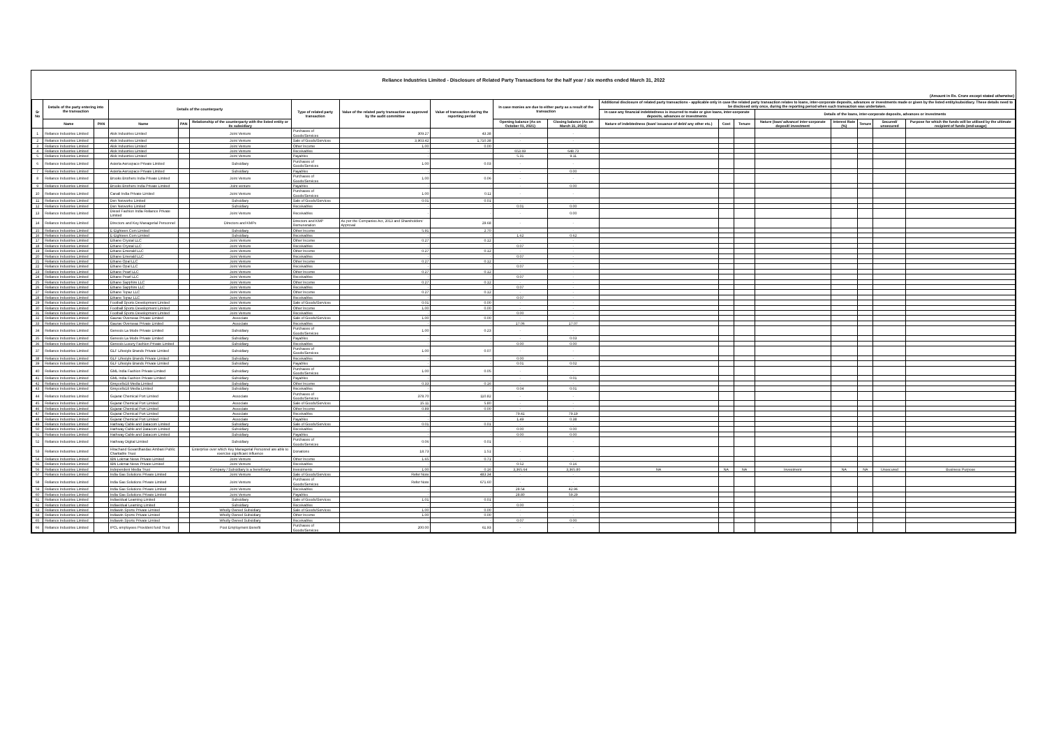Reliance Industries Limited - Disclosure of Related Party Transactions for the half year / six months ended March 31, 2022
(Amount in Rs. Crore except stated otherwise)
| Sr No | Details of the party entering into the transaction | | Details of the counterparty | | | Type of related party transaction | Value of the related party transaction as approved by the audit committee | Value of transaction during the reporting period | In case monies are due to either party as a result of the transaction | | Additional disclosure of related party transactions - applicable only in case the related party transaction relates to loans, inter-corporate deposits, advances or investments made or given by the listed entity/subsidiary. These details need to be disclosed only once, during the reporting period when such transaction was undertaken. | | | | | | | |
| --- | --- | --- | --- | --- | --- | --- | --- | --- | --- | --- | --- | --- | --- | --- | --- | --- | --- | --- |
| | | | | | | | | | | | In case any financial indebtedness is incurred to make or give loans, inter-corporate deposits, advances or investments | | | Details of the loans, inter-corporate deposits, advances or investments | | | | |
| | Name | PAN | Name | PAN | Relationship of the counterparty with the listed entity or its subsidiary | | | | Opening balance (As on October 01, 2021) | Closing balance (As on March 31, 2022) | Nature of indebtedness (loan/ issuance of debt/ any other etc.) | Cost | Tenure | Nature (loan/ advance/ inter-corporate deposit/ investment | Interest Rate (%) | Tenure | Secured/ unsecured | Purpose for which the funds will be utilised by the ultimate recipient of funds (end-usage) |
| 1 | Reliance Industries Limited | | Alok Industries Limited | | Joint Venture | Purchases of Goods/Services | 309.27 | 43.38 | - | - | | | | | | | | |
| 2 | Reliance Industries Limited | | Alok Industries Limited | | Joint Venture | Sale of Goods/Services | 3,903.42 | 1,710.38 | - | - | | | | | | | | |
| 3 | Reliance Industries Limited | | Alok Industries Limited | | Joint Venture | Other Income | 1.00 | 0.00 | | | | | | | | | | |
| 4 | Reliance Industries Limited | | Alok Industries Limited | | Joint Venture | Receivables | - | - | 653.69 | 648.73 | | | | | | | | |
| 5 | Reliance Industries Limited | | Alok Industries Limited | | Joint Venture | Payables | - | | 5.31 | 9.11 | | | | | | | | |
| 6 | Reliance Industries Limited | | Asteria Aerospace Private Limited | | Subsidiary | Purchases of Goods/Services | 1.00 | 0.03 | - | - | | | | | | | | |
| 7 | Reliance Industries Limited | | Asteria Aerospace Private Limited | | Subsidiary | Payables | - | - | - | 0.00 | | | | | | | | |
| 8 | Reliance Industries Limited | | Brooks Brothers India Private Limited | | Joint Venture | Purchases of Goods/Services | 1.00 | 0.06 | - | - | | | | | | | | |
| 9 | Reliance Industries Limited | | Brooks Brothers India Private Limited | | Joint venture | Payables | - | - | - | 0.00 | | | | | | | | |
| 10 | Reliance Industries Limited | | Canali India Private Limited | | Joint Venture | Purchases of Goods/Services | 1.00 | 0.11 | - | - | | | | | | | | |
| 11 | Reliance Industries Limited | | Den Networks Limited | | Subsidiary | Sale of Goods/Services | 0.01 | 0.01 | - | - | | | | | | | | |
| 12 | Reliance Industries Limited | | Den Networks Limited | | Subsidiary | Receivables | - | - | 0.01 | 0.00 | | | | | | | | |
| 13 | Reliance Industries Limited | | Diesel Fashion India Reliance Private Limited | | Joint Venture | Receivables | - | - | - | 0.00 | | | | | | | | |
| 14 | Reliance Industries Limited | | Directors and Key Managerial Personnel | | Directors and KMPs | Directors and KMP Remuneration | As per the Companies Act, 2013 and Shareholders' Approval | 29.68 | - | - | | | | | | | | |
| 15 | Reliance Industries Limited | | E-Eighteen.Com Limited | | Subsidiary | Other Income | 5.91 | 2.70 | - | - | | | | | | | | |
| 16 | Reliance Industries Limited | | E-Eighteen.Com Limited | | Subsidiary | Receivables | - | - | 1.62 | 0.62 | | | | | | | | |
| 17 | Reliance Industries Limited | | Ethane Crystal LLC | | Joint Venture | Other Income | 0.27 | 0.12 | - | - | | | | | | | | |
| 18 | Reliance Industries Limited | | Ethane Crystal LLC | | Joint Venture | Receivables | - | - | 0.07 | - | | | | | | | | |
| 19 | Reliance Industries Limited | | Ethane Emerald LLC | | Joint Venture | Other Income | 0.27 | 0.12 | - | - | | | | | | | | |
| 20 | Reliance Industries Limited | | Ethane Emerald LLC | | Joint Venture | Receivables | - | - | 0.07 | - | | | | | | | | |
| 21 | Reliance Industries Limited | | Ethane Opal LLC | | Joint Venture | Other Income | 0.27 | 0.12 | - | - | | | | | | | | |
| 22 | Reliance Industries Limited | | Ethane Opal LLC | | Joint Venture | Receivables | - | - | 0.07 | - | | | | | | | | |
| 23 | Reliance Industries Limited | | Ethane Pearl LLC | | Joint Venture | Other Income | 0.27 | 0.12 | - | - | | | | | | | | |
| 24 | Reliance Industries Limited | | Ethane Pearl LLC | | Joint Venture | Receivables | - | - | 0.07 | - | | | | | | | | |
| 25 | Reliance Industries Limited | | Ethane Sapphire LLC | | Joint Venture | Other Income | 0.27 | 0.12 | - | - | | | | | | | | |
| 26 | Reliance Industries Limited | | Ethane Sapphire LLC | | Joint Venture | Receivables | - | - | 0.07 | - | | | | | | | | |
| 27 | Reliance Industries Limited | | Ethane Topaz LLC | | Joint Venture | Other Income | 0.27 | 0.12 | - | - | | | | | | | | |
| 28 | Reliance Industries Limited | | Ethane Topaz LLC | | Joint Venture | Receivables | - | - | 0.07 | - | | | | | | | | |
| 29 | Reliance Industries Limited | | Football Sports Development Limited | | Joint Venture | Sale of Goods/Services | 0.01 | 0.00 | - | - | | | | | | | | |
| 30 | Reliance Industries Limited | | Football Sports Development Limited | | Joint Venture | Other Income | 1.00 | 0.00 | - | - | | | | | | | | |
| 31 | Reliance Industries Limited | | Football Sports Development Limited | | Joint Venture | Receivables | - | - | 0.00 | - | | | | | | | | |
| 32 | Reliance Industries Limited | | Gaurav Overseas Private Limited | | Associate | Sale of Goods/Services | 1.00 | 0.00 | - | - | | | | | | | | |
| 33 | Reliance Industries Limited | | Gaurav Overseas Private Limited | | Associate | Receivables | - | - | 17.06 | 17.07 | | | | | | | | |
| 34 | Reliance Industries Limited | | Genesis La Mode Private Limited | | Subsidiary | Purchases of Goods/Services | 1.00 | 0.23 | - | - | | | | | | | | |
| 35 | Reliance Industries Limited | | Genesis La Mode Private Limited | | Subsidiary | Payables | - | - | - | 0.03 | | | | | | | | |
| 36 | Reliance Industries Limited | | Genesis Luxury Fashion Private Limited | | Subsidiary | Receivables | - | - | 0.00 | 0.00 | | | | | | | | |
| 37 | Reliance Industries Limited | | GLF Lifestyle Brands Private Limited | | Subsidiary | Purchases of Goods/Services | 1.00 | 0.07 | - | - | | | | | | | | |
| 38 | Reliance Industries Limited | | GLF Lifestyle Brands Private Limited | | Subsidiary | Receivables | - | - | 0.00 | - | | | | | | | | |
| 39 | Reliance Industries Limited | | GLF Lifestyle Brands Private Limited | | Subsidiary | Payables | - | - | 0.01 | 0.02 | | | | | | | | |
| 40 | Reliance Industries Limited | | GML India Fashion Private Limited | | Subsidiary | Purchases of Goods/Services | 1.00 | 0.05 | - | - | | | | | | | | |
| 41 | Reliance Industries Limited | | GML India Fashion Private Limited | | Subsidiary | Payables | - | - | - | 0.01 | | | | | | | | |
| 42 | Reliance Industries Limited | | Greycells18 Media Limited | | Subsidiary | Other Income | 0.33 | 0.16 | - | - | | | | | | | | |
| 43 | Reliance Industries Limited | | Greycells18 Media Limited | | Subsidiary | Receivables | - | - | 0.04 | 0.01 | | | | | | | | |
| 44 | Reliance Industries Limited | | Gujarat Chemical Port Limited | | Associate | Purchases of Goods/Services | 378.70 | 110.82 | - | - | | | | | | | | |
| 45 | Reliance Industries Limited | | Gujarat Chemical Port Limited | | Associate | Sale of Goods/Services | 15.11 | 5.80 | - | - | | | | | | | | |
| 46 | Reliance Industries Limited | | Gujarat Chemical Port Limited | | Associate | Other Income | 0.89 | 0.00 | - | - | | | | | | | | |
| 47 | Reliance Industries Limited | | Gujarat Chemical Port Limited | | Associate | Receivables | - | - | 79.41 | 79.19 | | | | | | | | |
| 48 | Reliance Industries Limited | | Gujarat Chemical Port Limited | | Associate | Payables | - | - | 1.49 | 0.38 | | | | | | | | |
| 49 | Reliance Industries Limited | | Hathway Cable and Datacom Limited | | Subsidiary | Sale of Goods/Services | 0.01 | 0.01 | - | - | | | | | | | | |
| 50 | Reliance Industries Limited | | Hathway Cable and Datacom Limited | | Subsidiary | Receivables | - | - | 0.00 | 0.00 | | | | | | | | |
| 51 | Reliance Industries Limited | | Hathway Cable and Datacom Limited | | Subsidiary | Payables | - | - | 0.00 | 0.00 | | | | | | | | |
| 52 | Reliance Industries Limited | | Hathway Digital Limited | | Subsidiary | Purchases of Goods/Services | 0.06 | 0.01 | - | - | | | | | | | | |
| 53 | Reliance Industries Limited | | Hirachand Govardhandas Ambani Public Charitable Trust | | Enterprise over which Key Managerial Personnel are able to exercise significant influence | Donations | 18.73 | 1.51 | - | - | | | | | | | | |
| 54 | Reliance Industries Limited | | IBN Lokmat News Private Limited | | Joint Venture | Other Income | 1.65 | 0.71 | - | - | | | | | | | | |
| 55 | Reliance Industries Limited | | IBN Lokmat News Private Limited | | Joint Venture | Receivables | - | - | 0.52 | 0.16 | | | | | | | | |
| 56 | Reliance Industries Limited | | Independent Media Trust | | Company / Subsidiary is a beneficiary | Investments | 1.00 | 0.16 | 3,365.64 | 3,365.80 | NA | NA | NA | Investment | NA | NA | Unsecured | Business Purpose |
| 57 | Reliance Industries Limited | | India Gas Solutions Private Limited | | Joint Venture | Sale of Goods/Services | Refer Note | 483.34 | - | - | | | | | | | | |
| 58 | Reliance Industries Limited | | India Gas Solutions Private Limited | | Joint Venture | Purchases of Goods/Services | Refer Note | 671.60 | - | - | | | | | | | | |
| 59 | Reliance Industries Limited | | India Gas Solutions Private Limited | | Joint Venture | Receivables | - | - | 28.54 | 42.96 | | | | | | | | |
| 60 | Reliance Industries Limited | | India Gas Solutions Private Limited | | Joint Venture | Payables | - | - | 28.80 | 59.29 | | | | | | | | |
| 61 | Reliance Industries Limited | | Indiavidual Learning Limited | | Subsidiary | Sale of Goods/Services | 1.01 | 0.01 | - | - | | | | | | | | |
| 62 | Reliance Industries Limited | | Indiavidual Learning Limited | | Subsidiary | Receivables | - | - | 0.00 | - | | | | | | | | |
| 63 | Reliance Industries Limited | | Indiawin Sports Private Limited | | Wholly Owned Subsidiary | Sale of Goods/Services | 1.00 | 0.00 | - | - | | | | | | | | |
| 64 | Reliance Industries Limited | | Indiawin Sports Private Limited | | Wholly Owned Subsidiary | Other Income | 1.00 | 0.00 | - | - | | | | | | | | |
| 65 | Reliance Industries Limited | | Indiawin Sports Private Limited | | Wholly Owned Subsidiary | Receivables | - | - | 0.07 | 0.00 | | | | | | | | |
| 66 | Reliance Industries Limited | | IPCL employees Provident fund Trust | | Post Employment Benefit | Purchases of Goods/Services | 200.00 | 61.93 | - | - | | | | | | | | |